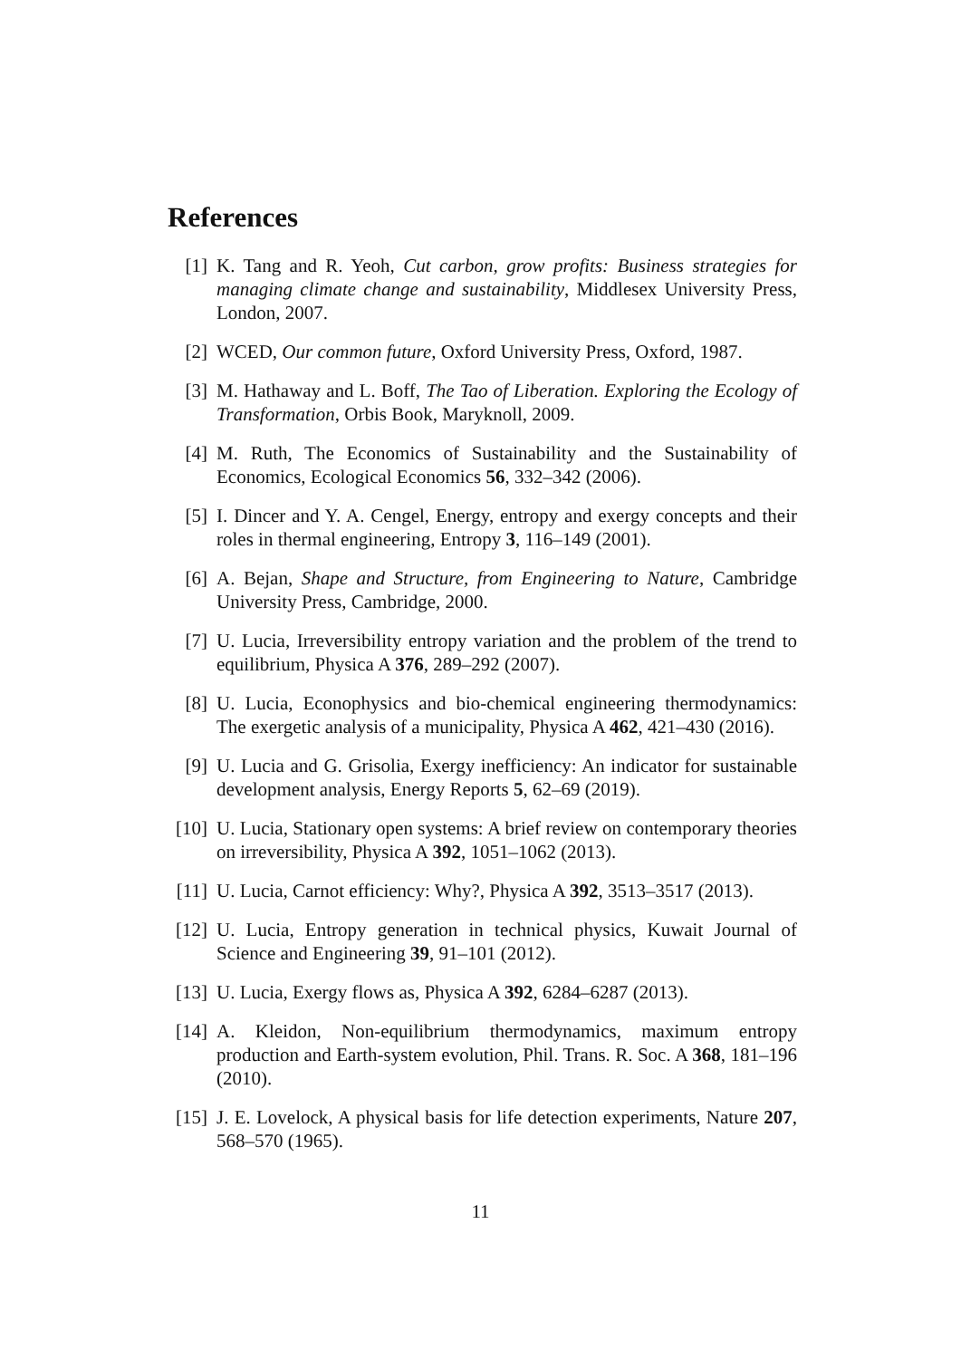References
[1] K. Tang and R. Yeoh, Cut carbon, grow profits: Business strategies for managing climate change and sustainability, Middlesex University Press, London, 2007.
[2] WCED, Our common future, Oxford University Press, Oxford, 1987.
[3] M. Hathaway and L. Boff, The Tao of Liberation. Exploring the Ecology of Transformation, Orbis Book, Maryknoll, 2009.
[4] M. Ruth, The Economics of Sustainability and the Sustainability of Economics, Ecological Economics 56, 332–342 (2006).
[5] I. Dincer and Y. A. Cengel, Energy, entropy and exergy concepts and their roles in thermal engineering, Entropy 3, 116–149 (2001).
[6] A. Bejan, Shape and Structure, from Engineering to Nature, Cambridge University Press, Cambridge, 2000.
[7] U. Lucia, Irreversibility entropy variation and the problem of the trend to equilibrium, Physica A 376, 289–292 (2007).
[8] U. Lucia, Econophysics and bio-chemical engineering thermodynamics: The exergetic analysis of a municipality, Physica A 462, 421–430 (2016).
[9] U. Lucia and G. Grisolia, Exergy inefficiency: An indicator for sustainable development analysis, Energy Reports 5, 62–69 (2019).
[10] U. Lucia, Stationary open systems: A brief review on contemporary theories on irreversibility, Physica A 392, 1051–1062 (2013).
[11] U. Lucia, Carnot efficiency: Why?, Physica A 392, 3513–3517 (2013).
[12] U. Lucia, Entropy generation in technical physics, Kuwait Journal of Science and Engineering 39, 91–101 (2012).
[13] U. Lucia, Exergy flows as, Physica A 392, 6284–6287 (2013).
[14] A. Kleidon, Non-equilibrium thermodynamics, maximum entropy production and Earth-system evolution, Phil. Trans. R. Soc. A 368, 181–196 (2010).
[15] J. E. Lovelock, A physical basis for life detection experiments, Nature 207, 568–570 (1965).
11